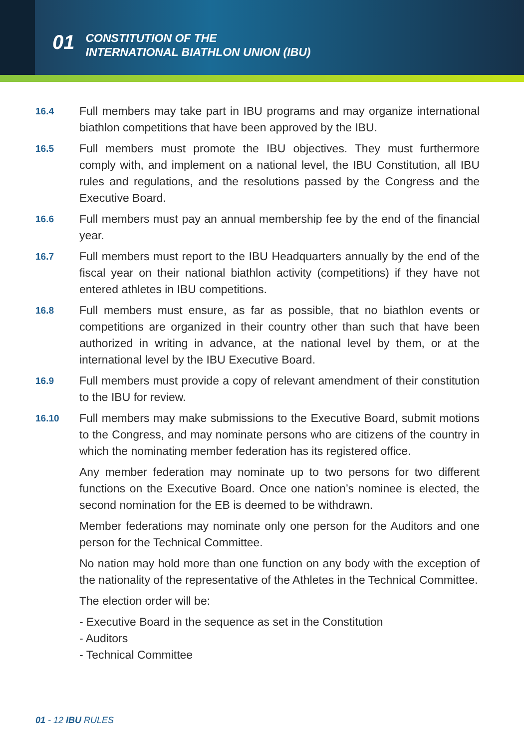01
CONSTITUTION OF THE
INTERNATIONAL BIATHLON UNION (IBU)
16.4
Full members may take part in IBU programs and may organize international biathlon competitions that have been approved by the IBU.
16.5
Full members must promote the IBU objectives. They must furthermore comply with, and implement on a national level, the IBU Constitution, all IBU rules and regulations, and the resolutions passed by the Congress and the Executive Board.
16.6
Full members must pay an annual membership fee by the end of the financial year.
16.7
Full members must report to the IBU Headquarters annually by the end of the fiscal year on their national biathlon activity (competitions) if they have not entered athletes in IBU competitions.
16.8
Full members must ensure, as far as possible, that no biathlon events or competitions are organized in their country other than such that have been authorized in writing in advance, at the national level by them, or at the international level by the IBU Executive Board.
16.9
Full members must provide a copy of relevant amendment of their constitution to the IBU for review.
16.10
Full members may make submissions to the Executive Board, submit motions to the Congress, and may nominate persons who are citizens of the country in which the nominating member federation has its registered office.
Any member federation may nominate up to two persons for two different functions on the Executive Board. Once one nation’s nominee is elected, the second nomination for the EB is deemed to be withdrawn.
Member federations may nominate only one person for the Auditors and one person for the Technical Committee.
No nation may hold more than one function on any body with the exception of the nationality of the representative of the Athletes in the Technical Committee.
The election order will be:
- Executive Board in the sequence as set in the Constitution
- Auditors
- Technical Committee
01 - 12 IBU RULES